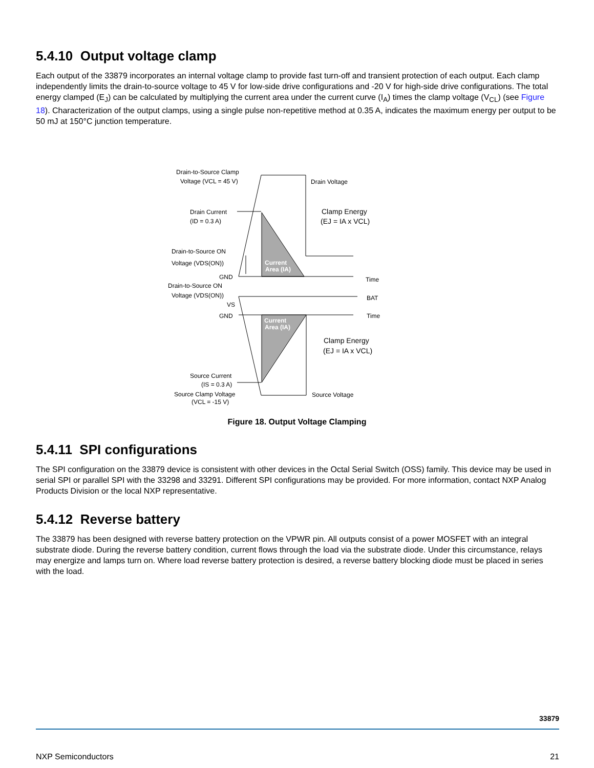5.4.10 Output voltage clamp
Each output of the 33879 incorporates an internal voltage clamp to provide fast turn-off and transient protection of each output. Each clamp independently limits the drain-to-source voltage to 45 V for low-side drive configurations and -20 V for high-side drive configurations. The total energy clamped (E<sub>J</sub>) can be calculated by multiplying the current area under the current curve (I<sub>A</sub>) times the clamp voltage (V<sub>CL</sub>) (see Figure 18). Characterization of the output clamps, using a single pulse non-repetitive method at 0.35 A, indicates the maximum energy per output to be 50 mJ at 150°C junction temperature.
Drain-to-Source Clamp
Voltage (VCL = 45 V)
Drain Voltage
Drain Current
(ID = 0.3 A)
Clamp Energy
(EJ = IA x VCL)
Drain-to-Source ON
Voltage (VDS(ON))
Current
Area (IA)
GND
Time
Drain-to-Source ON
Voltage (VDS(ON))
BAT
VS
GND
Time
Current
Area (IA)
Clamp Energy
(EJ = IA x VCL)
Source Current
(IS = 0.3 A)
Source Clamp Voltage
(VCL = -15 V)
Source Voltage
Figure 18. Output Voltage Clamping
5.4.11 SPI configurations
The SPI configuration on the 33879 device is consistent with other devices in the Octal Serial Switch (OSS) family. This device may be used in serial SPI or parallel SPI with the 33298 and 33291. Different SPI configurations may be provided. For more information, contact NXP Analog Products Division or the local NXP representative.
5.4.12 Reverse battery
The 33879 has been designed with reverse battery protection on the VPWR pin. All outputs consist of a power MOSFET with an integral substrate diode. During the reverse battery condition, current flows through the load via the substrate diode. Under this circumstance, relays may energize and lamps turn on. Where load reverse battery protection is desired, a reverse battery blocking diode must be placed in series with the load.
33879
NXP Semiconductors 21